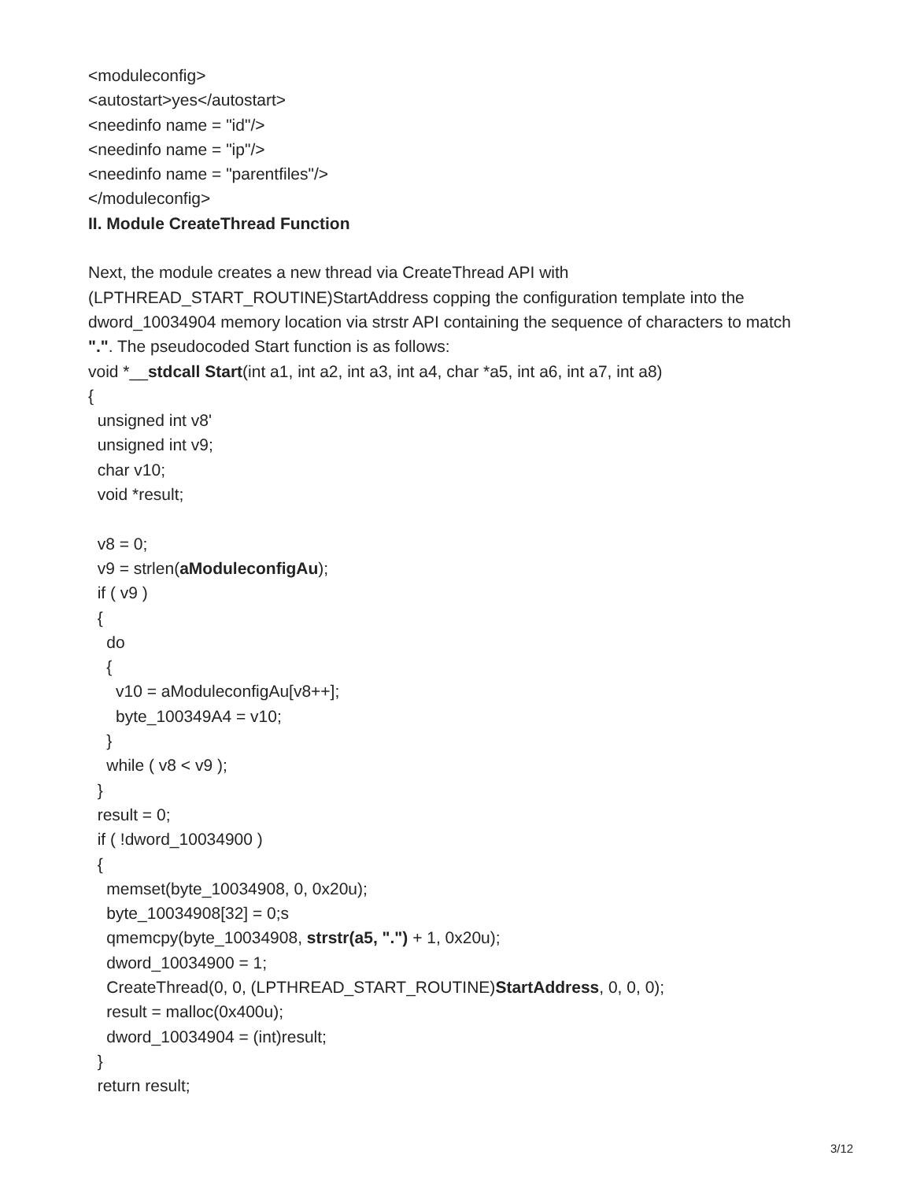<moduleconfig>
<autostart>yes</autostart>
<needinfo name = "id"/>
<needinfo name = "ip"/>
<needinfo name = "parentfiles"/>
</moduleconfig>
II. Module CreateThread Function
Next, the module creates a new thread via CreateThread API with (LPTHREAD_START_ROUTINE)StartAddress copping the configuration template into the dword_10034904 memory location via strstr API containing the sequence of characters to match ".". The pseudocoded Start function is as follows:
void *__stdcall Start(int a1, int a2, int a3, int a4, char *a5, int a6, int a7, int a8)
{
unsigned int v8'
unsigned int v9;
char v10;
void *result;
v8 = 0;
v9 = strlen(aModuleconfigAu);
if ( v9 )
{
do
{
v10 = aModuleconfigAu[v8++];
byte_100349A4 = v10;
}
while ( v8 < v9 );
}
result = 0;
if ( !dword_10034900 )
{
memset(byte_10034908, 0, 0x20u);
byte_10034908[32] = 0;s
qmemcpy(byte_10034908, strstr(a5, ".") + 1, 0x20u);
dword_10034900 = 1;
CreateThread(0, 0, (LPTHREAD_START_ROUTINE)StartAddress, 0, 0, 0);
result = malloc(0x400u);
dword_10034904 = (int)result;
}
return result;
3/12